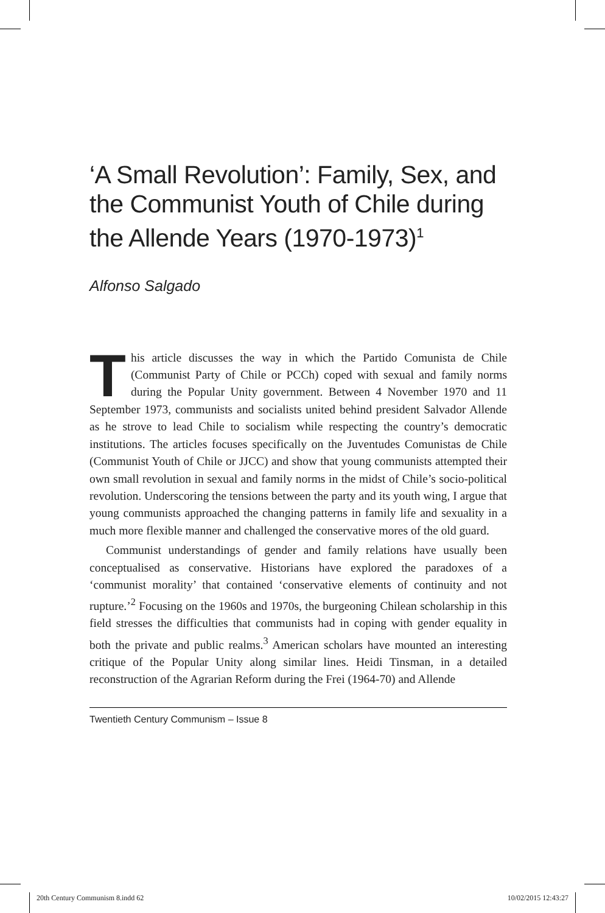‘A Small Revolution’: Family, Sex, and the Communist Youth of Chile during the Allende Years (1970-1973)<sup>1</sup>
Alfonso Salgado
This article discusses the way in which the Partido Comunista de Chile (Communist Party of Chile or PCCh) coped with sexual and family norms during the Popular Unity government. Between 4 November 1970 and 11 September 1973, communists and socialists united behind president Salvador Allende as he strove to lead Chile to socialism while respecting the country’s democratic institutions. The articles focuses specifically on the Juventudes Comunistas de Chile (Communist Youth of Chile or JJCC) and show that young communists attempted their own small revolution in sexual and family norms in the midst of Chile’s socio-political revolution. Underscoring the tensions between the party and its youth wing, I argue that young communists approached the changing patterns in family life and sexuality in a much more flexible manner and challenged the conservative mores of the old guard.
Communist understandings of gender and family relations have usually been conceptualised as conservative. Historians have explored the paradoxes of a ‘communist morality’ that contained ‘conservative elements of continuity and not rupture.’<sup>2</sup> Focusing on the 1960s and 1970s, the burgeoning Chilean scholarship in this field stresses the difficulties that communists had in coping with gender equality in both the private and public realms.<sup>3</sup> American scholars have mounted an interesting critique of the Popular Unity along similar lines. Heidi Tinsman, in a detailed reconstruction of the Agrarian Reform during the Frei (1964-70) and Allende
Twentieth Century Communism – Issue 8
20th Century Communism 8.indd 62 10/02/2015 12:43:27